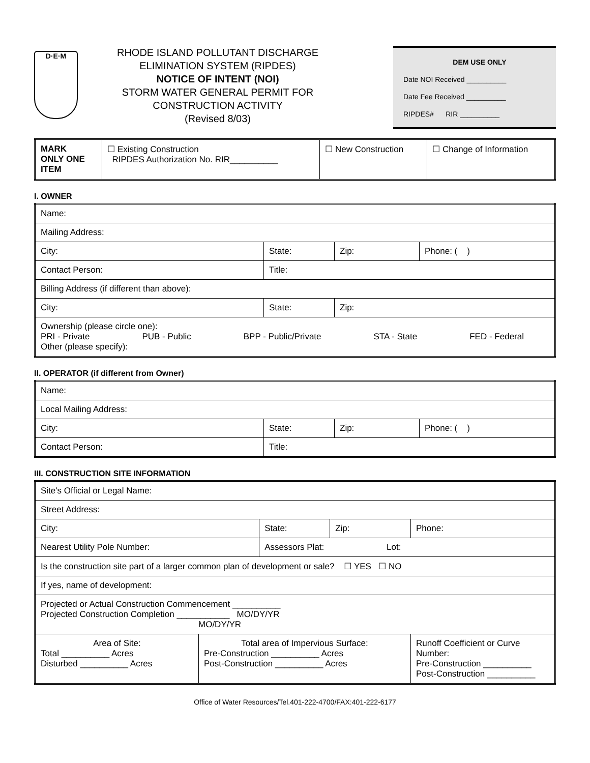D·E·M
RHODE ISLAND POLLUTANT DISCHARGE
ELIMINATION SYSTEM (RIPDES)
NOTICE OF INTENT (NOI)
STORM WATER GENERAL PERMIT FOR
CONSTRUCTION ACTIVITY
(Revised 8/03)
DEM USE ONLY
Date NOI Received __________
Date Fee Received __________
RIPDES# RIR __________
| MARK ONLY ONE ITEM | ☐ Existing Construction RIPDES Authorization No. RIR__________ | ☐ New Construction | ☐ Change of Information |
I. OWNER
| Name: | | | |
| Mailing Address: | | | |
| City: | State: | Zip: | Phone: ( ) |
| Contact Person: | Title: | | |
| Billing Address (if different than above): | | | |
| City: | State: | Zip: | |
| Ownership (please circle one): PRI - Private PUB - Public BPP - Public/Private STA - State FED - Federal Other (please specify): | | | |
II. OPERATOR (if different from Owner)
| Name: | | | |
| Local Mailing Address: | | | |
| City: | State: | Zip: | Phone: ( ) |
| Contact Person: | Title: | | |
III. CONSTRUCTION SITE INFORMATION
| Site's Official or Legal Name: | | | | |
| Street Address: | | | | |
| City: | | State: | Zip: | Phone: |
| Nearest Utility Pole Number: | | Assessors Plat: Lot: | | |
| Is the construction site part of a larger common plan of development or sale? ☐ YES ☐ NO | | | | |
| If yes, name of development: | | | | |
| Projected or Actual Construction Commencement __________ Projected Construction Completion ___________ MO/DY/YR MO/DY/YR | | | | |
| Area of Site: Total __________ Acres Disturbed __________ Acres | Total area of Impervious Surface: Pre-Construction __________ Acres Post-Construction __________ Acres | | | Runoff Coefficient or Curve Number: Pre-Construction __________ Post-Construction __________ |
Office of Water Resources/Tel.401-222-4700/FAX:401-222-6177